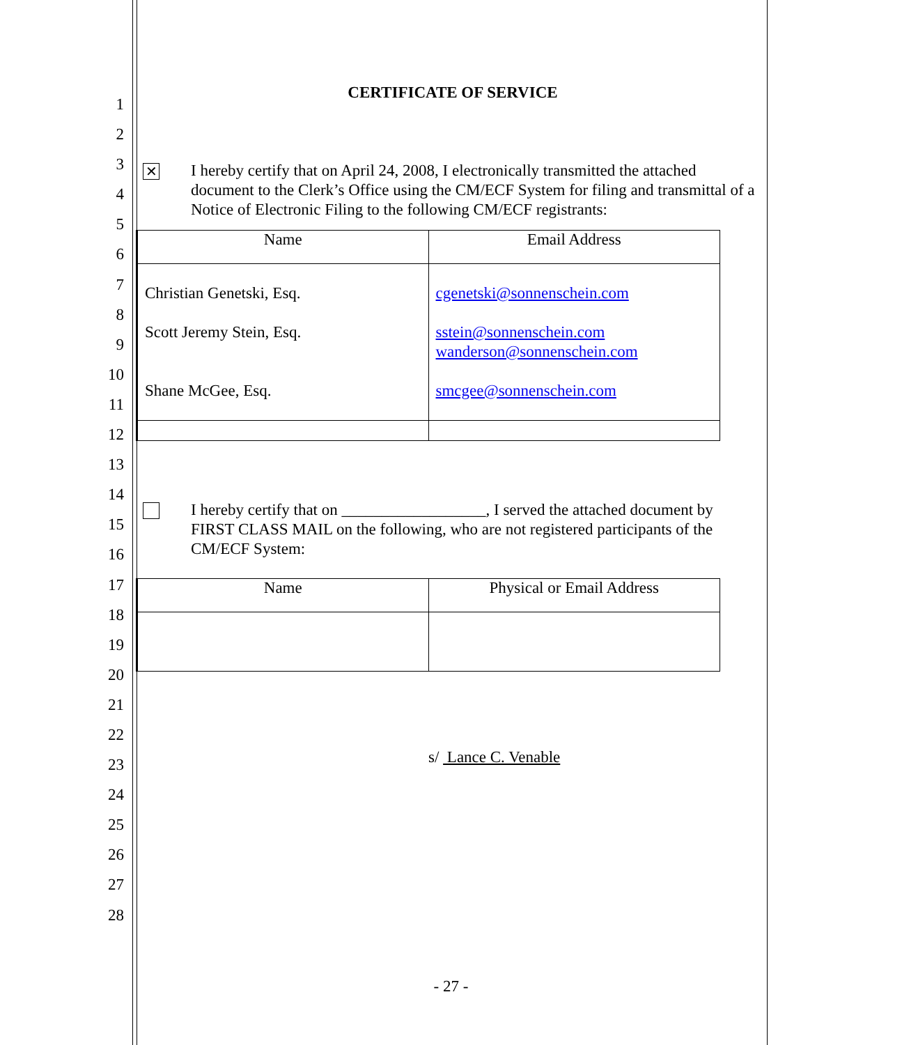1
2
3
4
5
6
7
8
9
10
11
12
13
14
15
16
17
18
19
20
21
22
23
24
25
26
27
28
CERTIFICATE OF SERVICE
✕
I hereby certify that on April 24, 2008, I electronically transmitted the attached document to the Clerk’s Office using the CM/ECF System for filing and transmittal of a Notice of Electronic Filing to the following CM/ECF registrants:
| Name | Email Address |
| --- | --- |
| Christian Genetski, Esq. Scott Jeremy Stein, Esq. Shane McGee, Esq. | cgenetski@sonnenschein.com sstein@sonnenschein.com wanderson@sonnenschein.com smcgee@sonnenschein.com |
I hereby certify that on __________________, I served the attached document by FIRST CLASS MAIL on the following, who are not registered participants of the CM/ECF System:
| Name | Physical or Email Address |
| --- | --- |
s/ Lance C. Venable
- 27 -